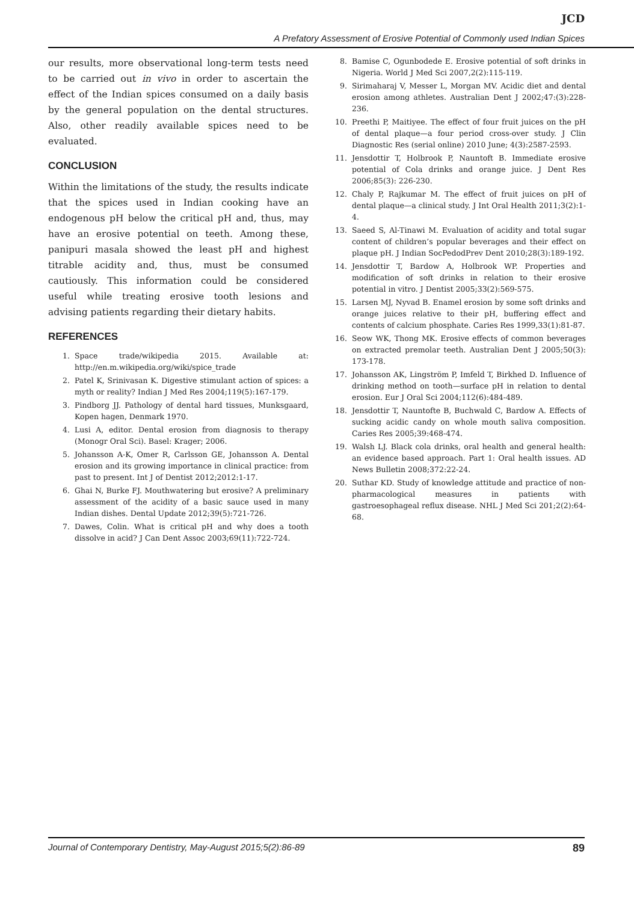JCD
A Prefatory Assessment of Erosive Potential of Commonly used Indian Spices
our results, more observational long-term tests need to be carried out in vivo in order to ascertain the effect of the Indian spices consumed on a daily basis by the general population on the dental structures. Also, other readily available spices need to be evaluated.
CONCLUSION
Within the limitations of the study, the results indicate that the spices used in Indian cooking have an endogenous pH below the critical pH and, thus, may have an erosive potential on teeth. Among these, panipuri masala showed the least pH and highest titrable acidity and, thus, must be consumed cautiously. This information could be considered useful while treating erosive tooth lesions and advising patients regarding their dietary habits.
REFERENCES
1. Space trade/wikipedia 2015. Available at: http://en.m.wikipedia.org/wiki/spice_trade
2. Patel K, Srinivasan K. Digestive stimulant action of spices: a myth or reality? Indian J Med Res 2004;119(5):167-179.
3. Pindborg JJ. Pathology of dental hard tissues, Munksgaard, Kopen hagen, Denmark 1970.
4. Lusi A, editor. Dental erosion from diagnosis to therapy (Monogr Oral Sci). Basel: Krager; 2006.
5. Johansson A-K, Omer R, Carlsson GE, Johansson A. Dental erosion and its growing importance in clinical practice: from past to present. Int J of Dentist 2012;2012:1-17.
6. Ghai N, Burke FJ. Mouthwatering but erosive? A preliminary assessment of the acidity of a basic sauce used in many Indian dishes. Dental Update 2012;39(5):721-726.
7. Dawes, Colin. What is critical pH and why does a tooth dissolve in acid? J Can Dent Assoc 2003;69(11):722-724.
8. Bamise C, Ogunbodede E. Erosive potential of soft drinks in Nigeria. World J Med Sci 2007,2(2):115-119.
9. Sirimaharaj V, Messer L, Morgan MV. Acidic diet and dental erosion among athletes. Australian Dent J 2002;47:(3):228-236.
10. Preethi P, Maitiyee. The effect of four fruit juices on the pH of dental plaque—a four period cross-over study. J Clin Diagnostic Res (serial online) 2010 June; 4(3):2587-2593.
11. Jensdottir T, Holbrook P, Nauntoft B. Immediate erosive potential of Cola drinks and orange juice. J Dent Res 2006;85(3): 226-230.
12. Chaly P, Rajkumar M. The effect of fruit juices on pH of dental plaque—a clinical study. J Int Oral Health 2011;3(2):1-4.
13. Saeed S, Al-Tinawi M. Evaluation of acidity and total sugar content of children’s popular beverages and their effect on plaque pH. J Indian SocPedodPrev Dent 2010;28(3):189-192.
14. Jensdottir T, Bardow A, Holbrook WP. Properties and modification of soft drinks in relation to their erosive potential in vitro. J Dentist 2005;33(2):569-575.
15. Larsen MJ, Nyvad B. Enamel erosion by some soft drinks and orange juices relative to their pH, buffering effect and contents of calcium phosphate. Caries Res 1999,33(1):81-87.
16. Seow WK, Thong MK. Erosive effects of common beverages on extracted premolar teeth. Australian Dent J 2005;50(3): 173-178.
17. Johansson AK, Lingström P, Imfeld T, Birkhed D. Influence of drinking method on tooth—surface pH in relation to dental erosion. Eur J Oral Sci 2004;112(6):484-489.
18. Jensdottir T, Nauntofte B, Buchwald C, Bardow A. Effects of sucking acidic candy on whole mouth saliva composition. Caries Res 2005;39:468-474.
19. Walsh LJ. Black cola drinks, oral health and general health: an evidence based approach. Part 1: Oral health issues. AD News Bulletin 2008;372:22-24.
20. Suthar KD. Study of knowledge attitude and practice of non-pharmacological measures in patients with gastroesophageal reflux disease. NHL J Med Sci 201;2(2):64-68.
Journal of Contemporary Dentistry, May-August 2015;5(2):86-89 89